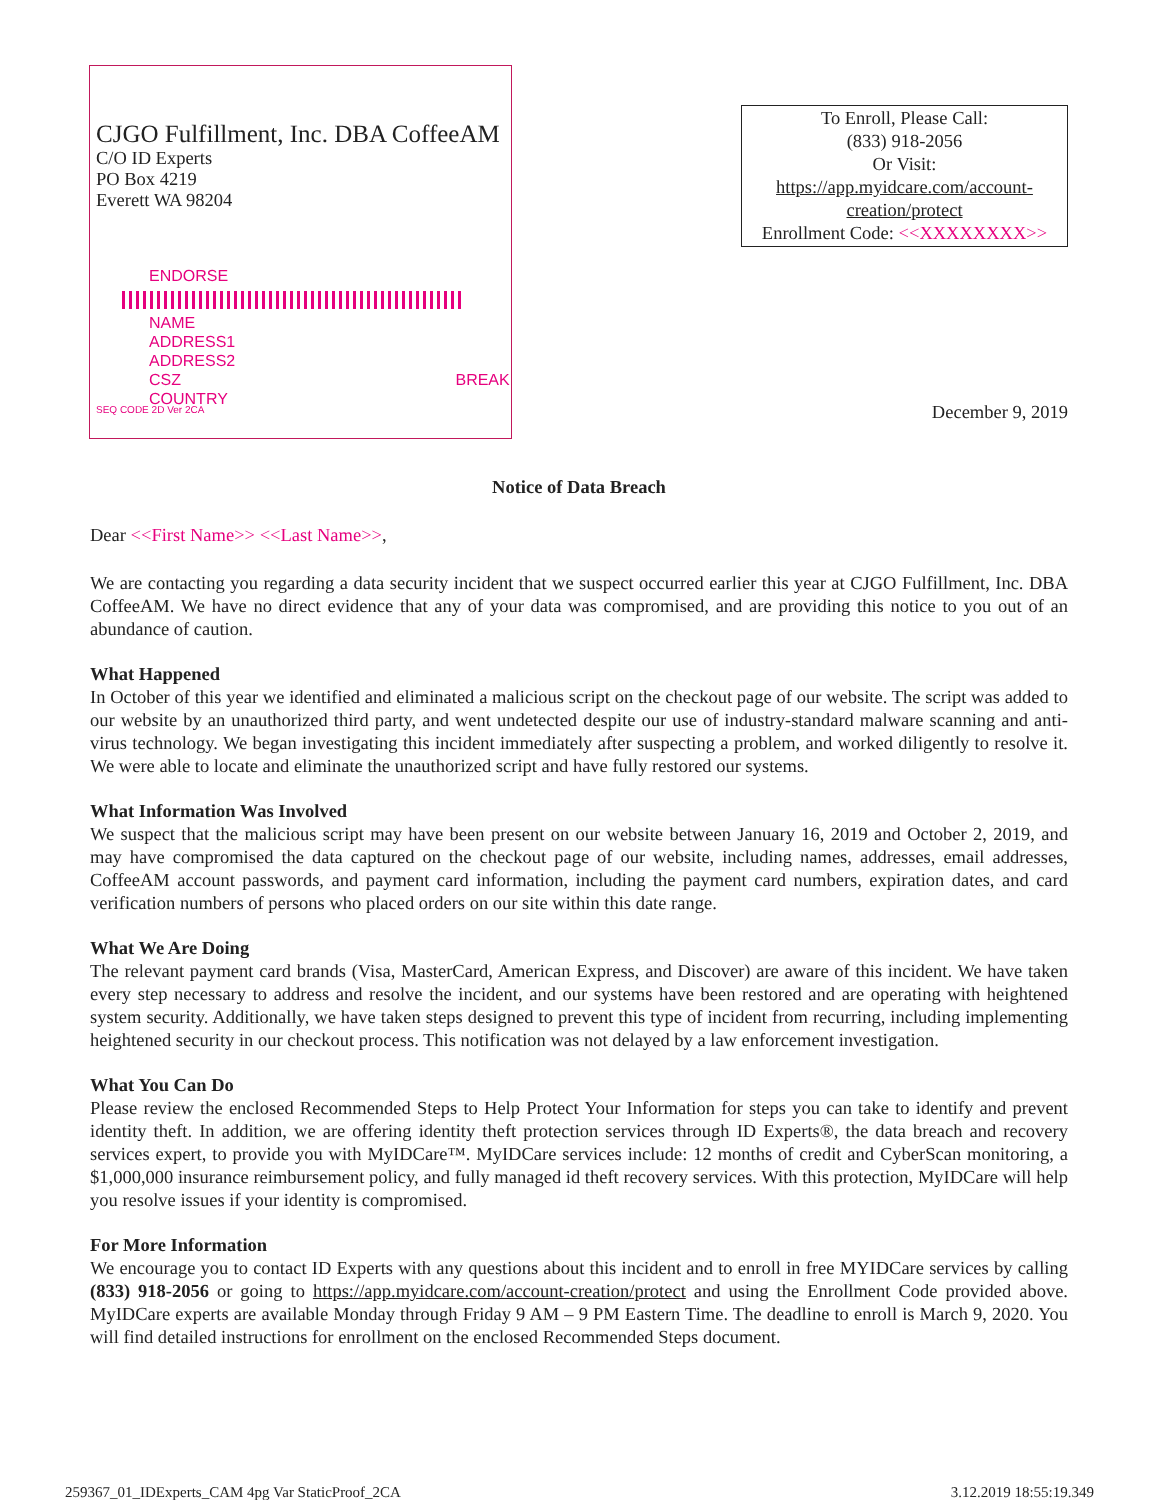CJGO Fulfillment, Inc. DBA CoffeeAM
C/O ID Experts
PO Box 4219
Everett WA 98204
ENDORSE
NAME
ADDRESS1
ADDRESS2
CSZ BREAK
COUNTRY
SEQ CODE 2D Ver 2CA
To Enroll, Please Call:
(833) 918-2056
Or Visit:
https://app.myidcare.com/account-creation/protect
Enrollment Code: <<XXXXXXXX>>
December 9, 2019
Notice of Data Breach
Dear <<First Name>> <<Last Name>>,
We are contacting you regarding a data security incident that we suspect occurred earlier this year at CJGO Fulfillment, Inc. DBA CoffeeAM. We have no direct evidence that any of your data was compromised, and are providing this notice to you out of an abundance of caution.
What Happened
In October of this year we identified and eliminated a malicious script on the checkout page of our website. The script was added to our website by an unauthorized third party, and went undetected despite our use of industry-standard malware scanning and anti-virus technology. We began investigating this incident immediately after suspecting a problem, and worked diligently to resolve it. We were able to locate and eliminate the unauthorized script and have fully restored our systems.
What Information Was Involved
We suspect that the malicious script may have been present on our website between January 16, 2019 and October 2, 2019, and may have compromised the data captured on the checkout page of our website, including names, addresses, email addresses, CoffeeAM account passwords, and payment card information, including the payment card numbers, expiration dates, and card verification numbers of persons who placed orders on our site within this date range.
What We Are Doing
The relevant payment card brands (Visa, MasterCard, American Express, and Discover) are aware of this incident. We have taken every step necessary to address and resolve the incident, and our systems have been restored and are operating with heightened system security. Additionally, we have taken steps designed to prevent this type of incident from recurring, including implementing heightened security in our checkout process. This notification was not delayed by a law enforcement investigation.
What You Can Do
Please review the enclosed Recommended Steps to Help Protect Your Information for steps you can take to identify and prevent identity theft. In addition, we are offering identity theft protection services through ID Experts®, the data breach and recovery services expert, to provide you with MyIDCare™. MyIDCare services include: 12 months of credit and CyberScan monitoring, a $1,000,000 insurance reimbursement policy, and fully managed id theft recovery services. With this protection, MyIDCare will help you resolve issues if your identity is compromised.
For More Information
We encourage you to contact ID Experts with any questions about this incident and to enroll in free MYIDCare services by calling (833) 918-2056 or going to https://app.myidcare.com/account-creation/protect and using the Enrollment Code provided above. MyIDCare experts are available Monday through Friday 9 AM – 9 PM Eastern Time. The deadline to enroll is March 9, 2020. You will find detailed instructions for enrollment on the enclosed Recommended Steps document.
259367_01_IDExperts_CAM 4pg Var StaticProof_2CA 3.12.2019 18:55:19.349